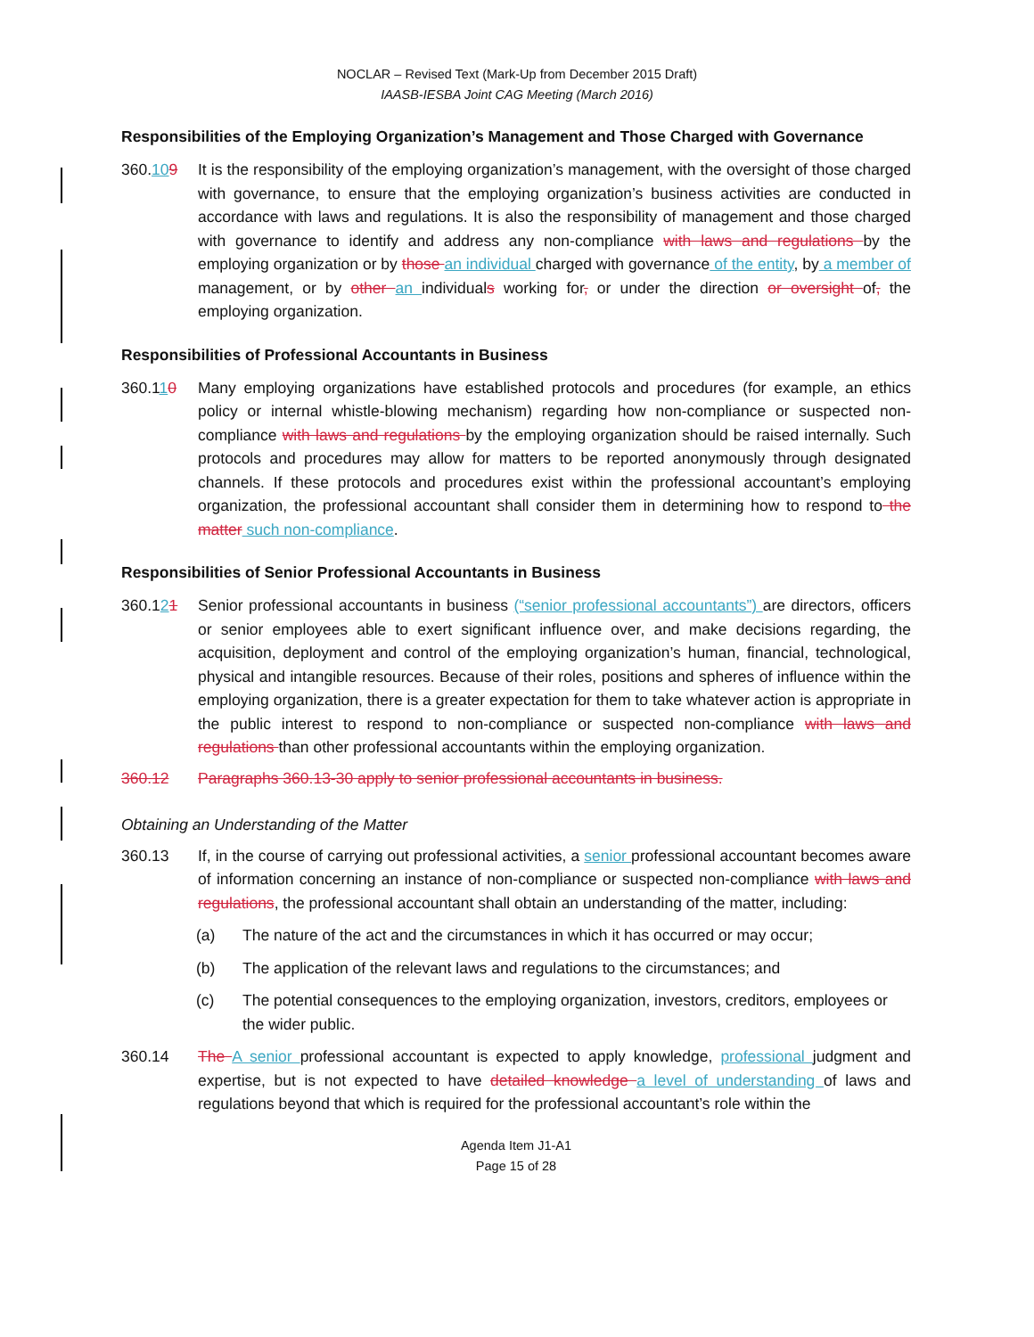NOCLAR – Revised Text (Mark-Up from December 2015 Draft)
IAASB-IESBA Joint CAG Meeting (March 2016)
Responsibilities of the Employing Organization’s Management and Those Charged with Governance
360.109 It is the responsibility of the employing organization’s management, with the oversight of those charged with governance, to ensure that the employing organization’s business activities are conducted in accordance with laws and regulations. It is also the responsibility of management and those charged with governance to identify and address any non-compliance with laws and regulations by the employing organization or by those an individual charged with governance of the entity, by a member of management, or by other an individuals working for, or under the direction or oversight of, the employing organization.
Responsibilities of Professional Accountants in Business
360.110 Many employing organizations have established protocols and procedures (for example, an ethics policy or internal whistle-blowing mechanism) regarding how non-compliance or suspected non-compliance with laws and regulations by the employing organization should be raised internally. Such protocols and procedures may allow for matters to be reported anonymously through designated channels. If these protocols and procedures exist within the professional accountant’s employing organization, the professional accountant shall consider them in determining how to respond to the matter such non-compliance.
Responsibilities of Senior Professional Accountants in Business
360.121 Senior professional accountants in business (“senior professional accountants”) are directors, officers or senior employees able to exert significant influence over, and make decisions regarding, the acquisition, deployment and control of the employing organization’s human, financial, technological, physical and intangible resources. Because of their roles, positions and spheres of influence within the employing organization, there is a greater expectation for them to take whatever action is appropriate in the public interest to respond to non-compliance or suspected non-compliance with laws and regulations than other professional accountants within the employing organization.
360.12 Paragraphs 360.13-30 apply to senior professional accountants in business.
Obtaining an Understanding of the Matter
360.13 If, in the course of carrying out professional activities, a senior professional accountant becomes aware of information concerning an instance of non-compliance or suspected non-compliance with laws and regulations, the professional accountant shall obtain an understanding of the matter, including:
(a) The nature of the act and the circumstances in which it has occurred or may occur;
(b) The application of the relevant laws and regulations to the circumstances; and
(c) The potential consequences to the employing organization, investors, creditors, employees or the wider public.
360.14 The A senior professional accountant is expected to apply knowledge, professional judgment and expertise, but is not expected to have detailed knowledge a level of understanding of laws and regulations beyond that which is required for the professional accountant’s role within the
Agenda Item J1-A1
Page 15 of 28